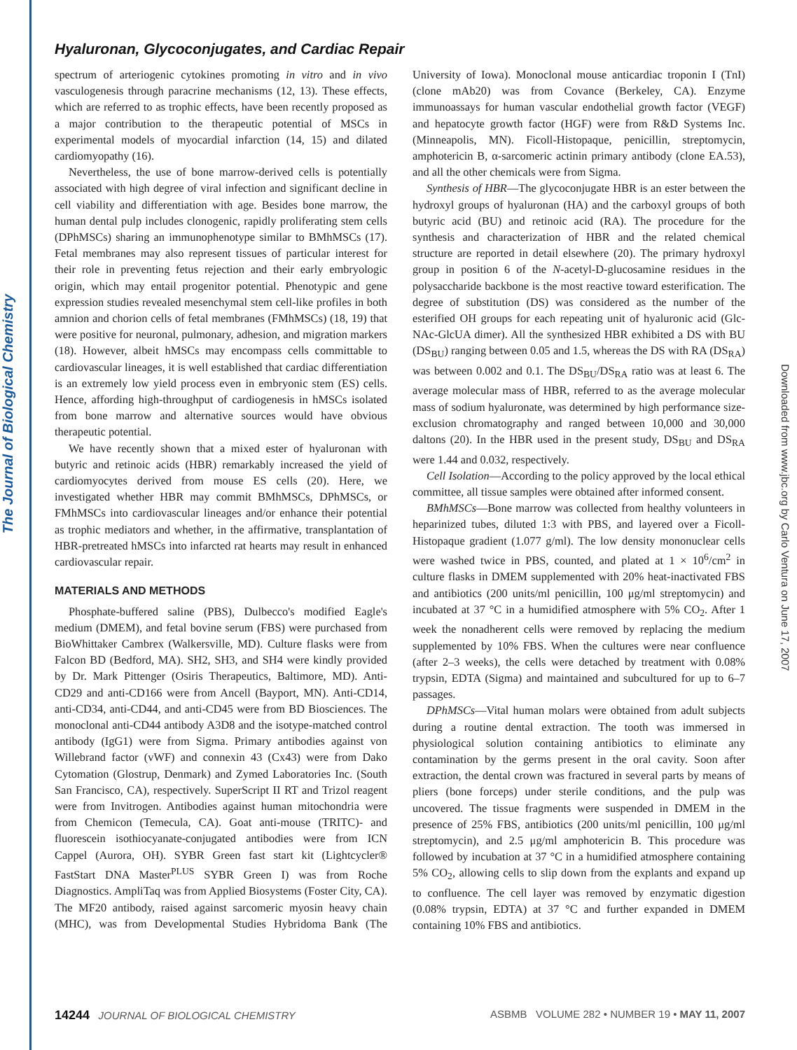The Journal of Biological Chemistry
Downloaded from www.jbc.org by Carlo Ventura on June 17, 2007
Hyaluronan, Glycoconjugates, and Cardiac Repair
spectrum of arteriogenic cytokines promoting in vitro and in vivo vasculogenesis through paracrine mechanisms (12, 13). These effects, which are referred to as trophic effects, have been recently proposed as a major contribution to the therapeutic potential of MSCs in experimental models of myocardial infarction (14, 15) and dilated cardiomyopathy (16).
Nevertheless, the use of bone marrow-derived cells is potentially associated with high degree of viral infection and significant decline in cell viability and differentiation with age. Besides bone marrow, the human dental pulp includes clonogenic, rapidly proliferating stem cells (DPhMSCs) sharing an immunophenotype similar to BMhMSCs (17). Fetal membranes may also represent tissues of particular interest for their role in preventing fetus rejection and their early embryologic origin, which may entail progenitor potential. Phenotypic and gene expression studies revealed mesenchymal stem cell-like profiles in both amnion and chorion cells of fetal membranes (FMhMSCs) (18, 19) that were positive for neuronal, pulmonary, adhesion, and migration markers (18). However, albeit hMSCs may encompass cells committable to cardiovascular lineages, it is well established that cardiac differentiation is an extremely low yield process even in embryonic stem (ES) cells. Hence, affording high-throughput of cardiogenesis in hMSCs isolated from bone marrow and alternative sources would have obvious therapeutic potential.
We have recently shown that a mixed ester of hyaluronan with butyric and retinoic acids (HBR) remarkably increased the yield of cardiomyocytes derived from mouse ES cells (20). Here, we investigated whether HBR may commit BMhMSCs, DPhMSCs, or FMhMSCs into cardiovascular lineages and/or enhance their potential as trophic mediators and whether, in the affirmative, transplantation of HBR-pretreated hMSCs into infarcted rat hearts may result in enhanced cardiovascular repair.
MATERIALS AND METHODS
Phosphate-buffered saline (PBS), Dulbecco's modified Eagle's medium (DMEM), and fetal bovine serum (FBS) were purchased from BioWhittaker Cambrex (Walkersville, MD). Culture flasks were from Falcon BD (Bedford, MA). SH2, SH3, and SH4 were kindly provided by Dr. Mark Pittenger (Osiris Therapeutics, Baltimore, MD). Anti-CD29 and anti-CD166 were from Ancell (Bayport, MN). Anti-CD14, anti-CD34, anti-CD44, and anti-CD45 were from BD Biosciences. The monoclonal anti-CD44 antibody A3D8 and the isotype-matched control antibody (IgG1) were from Sigma. Primary antibodies against von Willebrand factor (vWF) and connexin 43 (Cx43) were from Dako Cytomation (Glostrup, Denmark) and Zymed Laboratories Inc. (South San Francisco, CA), respectively. SuperScript II RT and Trizol reagent were from Invitrogen. Antibodies against human mitochondria were from Chemicon (Temecula, CA). Goat anti-mouse (TRITC)- and fluorescein isothiocyanate-conjugated antibodies were from ICN Cappel (Aurora, OH). SYBR Green fast start kit (Lightcycler® FastStart DNA Master<sup>PLUS</sup> SYBR Green I) was from Roche Diagnostics. AmpliTaq was from Applied Biosystems (Foster City, CA). The MF20 antibody, raised against sarcomeric myosin heavy chain (MHC), was from Developmental Studies Hybridoma Bank (The University of Iowa). Monoclonal mouse anticardiac troponin I (TnI) (clone mAb20) was from Covance (Berkeley, CA). Enzyme immunoassays for human vascular endothelial growth factor (VEGF) and hepatocyte growth factor (HGF) were from R&D Systems Inc. (Minneapolis, MN). Ficoll-Histopaque, penicillin, streptomycin, amphotericin B, α-sarcomeric actinin primary antibody (clone EA.53), and all the other chemicals were from Sigma.
Synthesis of HBR—The glycoconjugate HBR is an ester between the hydroxyl groups of hyaluronan (HA) and the carboxyl groups of both butyric acid (BU) and retinoic acid (RA). The procedure for the synthesis and characterization of HBR and the related chemical structure are reported in detail elsewhere (20). The primary hydroxyl group in position 6 of the N-acetyl-D-glucosamine residues in the polysaccharide backbone is the most reactive toward esterification. The degree of substitution (DS) was considered as the number of the esterified OH groups for each repeating unit of hyaluronic acid (Glc-NAc-GlcUA dimer). All the synthesized HBR exhibited a DS with BU (DS<sub>BU</sub>) ranging between 0.05 and 1.5, whereas the DS with RA (DS<sub>RA</sub>) was between 0.002 and 0.1. The DS<sub>BU</sub>/DS<sub>RA</sub> ratio was at least 6. The average molecular mass of HBR, referred to as the average molecular mass of sodium hyaluronate, was determined by high performance size-exclusion chromatography and ranged between 10,000 and 30,000 daltons (20). In the HBR used in the present study, DS<sub>BU</sub> and DS<sub>RA</sub> were 1.44 and 0.032, respectively.
Cell Isolation—According to the policy approved by the local ethical committee, all tissue samples were obtained after informed consent.
BMhMSCs—Bone marrow was collected from healthy volunteers in heparinized tubes, diluted 1:3 with PBS, and layered over a Ficoll-Histopaque gradient (1.077 g/ml). The low density mononuclear cells were washed twice in PBS, counted, and plated at 1 × 10<sup>6</sup>/cm<sup>2</sup> in culture flasks in DMEM supplemented with 20% heat-inactivated FBS and antibiotics (200 units/ml penicillin, 100 μg/ml streptomycin) and incubated at 37 °C in a humidified atmosphere with 5% CO<sub>2</sub>. After 1 week the nonadherent cells were removed by replacing the medium supplemented by 10% FBS. When the cultures were near confluence (after 2–3 weeks), the cells were detached by treatment with 0.08% trypsin, EDTA (Sigma) and maintained and subcultured for up to 6–7 passages.
DPhMSCs—Vital human molars were obtained from adult subjects during a routine dental extraction. The tooth was immersed in physiological solution containing antibiotics to eliminate any contamination by the germs present in the oral cavity. Soon after extraction, the dental crown was fractured in several parts by means of pliers (bone forceps) under sterile conditions, and the pulp was uncovered. The tissue fragments were suspended in DMEM in the presence of 25% FBS, antibiotics (200 units/ml penicillin, 100 μg/ml streptomycin), and 2.5 μg/ml amphotericin B. This procedure was followed by incubation at 37 °C in a humidified atmosphere containing 5% CO<sub>2</sub>, allowing cells to slip down from the explants and expand up to confluence. The cell layer was removed by enzymatic digestion (0.08% trypsin, EDTA) at 37 °C and further expanded in DMEM containing 10% FBS and antibiotics.
14244 JOURNAL OF BIOLOGICAL CHEMISTRY ASBMB VOLUME 282 • NUMBER 19 • MAY 11, 2007